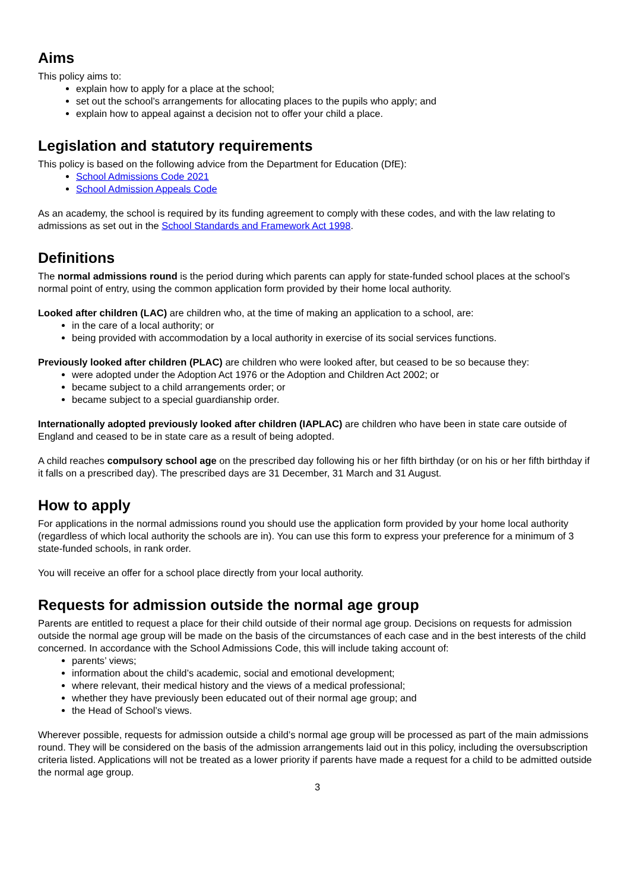Aims
This policy aims to:
explain how to apply for a place at the school;
set out the school’s arrangements for allocating places to the pupils who apply; and
explain how to appeal against a decision not to offer your child a place.
Legislation and statutory requirements
This policy is based on the following advice from the Department for Education (DfE):
School Admissions Code 2021
School Admission Appeals Code
As an academy, the school is required by its funding agreement to comply with these codes, and with the law relating to admissions as set out in the School Standards and Framework Act 1998.
Definitions
The normal admissions round is the period during which parents can apply for state-funded school places at the school’s normal point of entry, using the common application form provided by their home local authority.
Looked after children (LAC) are children who, at the time of making an application to a school, are:
in the care of a local authority; or
being provided with accommodation by a local authority in exercise of its social services functions.
Previously looked after children (PLAC) are children who were looked after, but ceased to be so because they:
were adopted under the Adoption Act 1976 or the Adoption and Children Act 2002; or
became subject to a child arrangements order; or
became subject to a special guardianship order.
Internationally adopted previously looked after children (IAPLAC) are children who have been in state care outside of England and ceased to be in state care as a result of being adopted.
A child reaches compulsory school age on the prescribed day following his or her fifth birthday (or on his or her fifth birthday if it falls on a prescribed day). The prescribed days are 31 December, 31 March and 31 August.
How to apply
For applications in the normal admissions round you should use the application form provided by your home local authority (regardless of which local authority the schools are in). You can use this form to express your preference for a minimum of 3 state-funded schools, in rank order.
You will receive an offer for a school place directly from your local authority.
Requests for admission outside the normal age group
Parents are entitled to request a place for their child outside of their normal age group. Decisions on requests for admission outside the normal age group will be made on the basis of the circumstances of each case and in the best interests of the child concerned. In accordance with the School Admissions Code, this will include taking account of:
parents’ views;
information about the child’s academic, social and emotional development;
where relevant, their medical history and the views of a medical professional;
whether they have previously been educated out of their normal age group; and
the Head of School’s views.
Wherever possible, requests for admission outside a child’s normal age group will be processed as part of the main admissions round. They will be considered on the basis of the admission arrangements laid out in this policy, including the oversubscription criteria listed. Applications will not be treated as a lower priority if parents have made a request for a child to be admitted outside the normal age group.
3